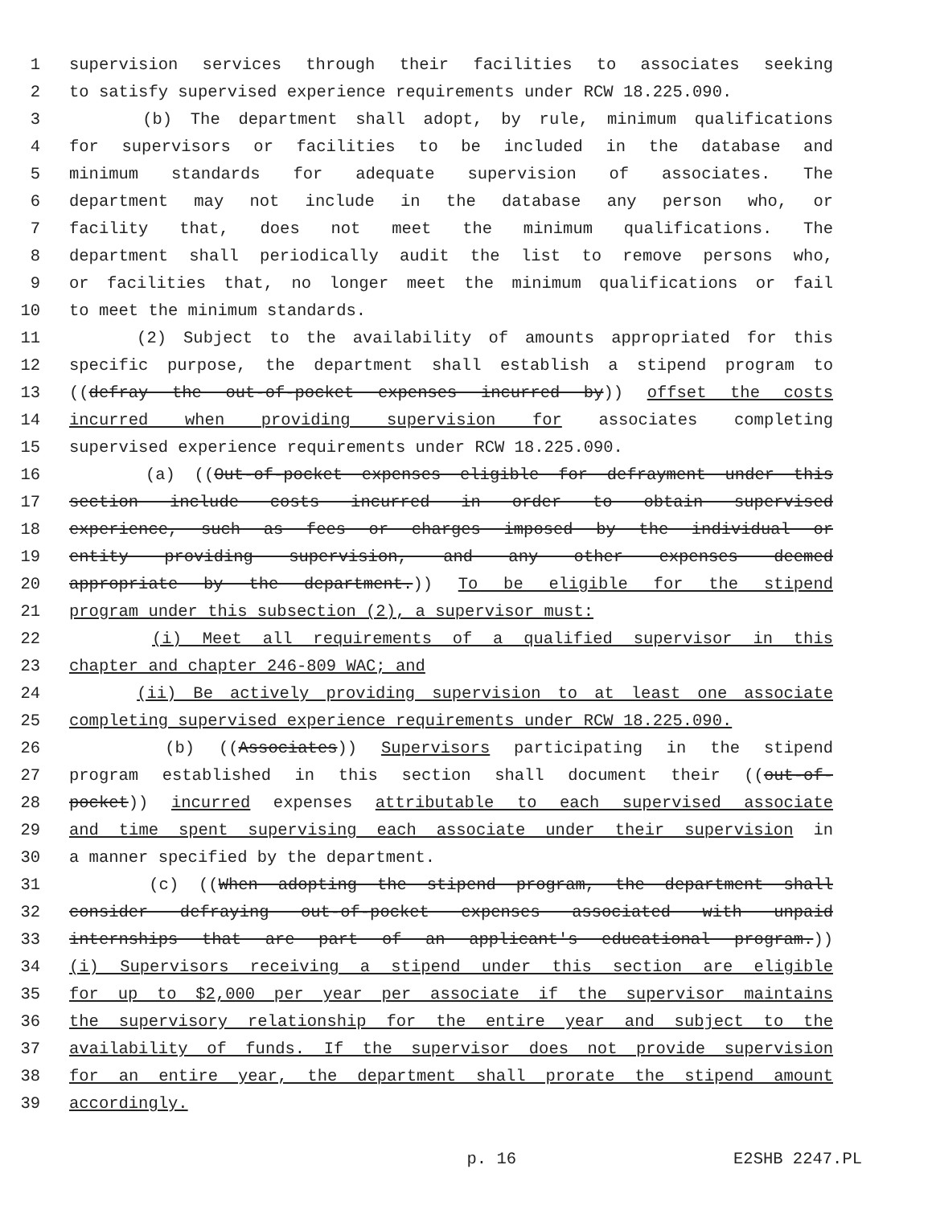1 supervision services through their facilities to associates seeking
2 to satisfy supervised experience requirements under RCW 18.225.090.
3 (b) The department shall adopt, by rule, minimum qualifications
4 for supervisors or facilities to be included in the database and
5 minimum standards for adequate supervision of associates. The
6 department may not include in the database any person who, or
7 facility that, does not meet the minimum qualifications. The
8 department shall periodically audit the list to remove persons who,
9 or facilities that, no longer meet the minimum qualifications or fail
10 to meet the minimum standards.
11 (2) Subject to the availability of amounts appropriated for this
12 specific purpose, the department shall establish a stipend program to
13 ((defray the out-of-pocket expenses incurred by)) offset the costs
14 incurred when providing supervision for associates completing
15 supervised experience requirements under RCW 18.225.090.
16 (a) ((Out-of-pocket expenses eligible for defrayment under this
17 section include costs incurred in order to obtain supervised
18 experience, such as fees or charges imposed by the individual or
19 entity providing supervision, and any other expenses deemed
20 appropriate by the department.)) To be eligible for the stipend
21 program under this subsection (2), a supervisor must:
22 (i) Meet all requirements of a qualified supervisor in this
23 chapter and chapter 246-809 WAC; and
24 (ii) Be actively providing supervision to at least one associate
25 completing supervised experience requirements under RCW 18.225.090.
26 (b) ((Associates)) Supervisors participating in the stipend
27 program established in this section shall document their ((out-of-
28 pocket)) incurred expenses attributable to each supervised associate
29 and time spent supervising each associate under their supervision in
30 a manner specified by the department.
31 (c) ((When adopting the stipend program, the department shall
32 consider defraying out-of-pocket expenses associated with unpaid
33 internships that are part of an applicant's educational program.))
34 (i) Supervisors receiving a stipend under this section are eligible
35 for up to $2,000 per year per associate if the supervisor maintains
36 the supervisory relationship for the entire year and subject to the
37 availability of funds. If the supervisor does not provide supervision
38 for an entire year, the department shall prorate the stipend amount
39 accordingly.
p. 16 E2SHB 2247.PL